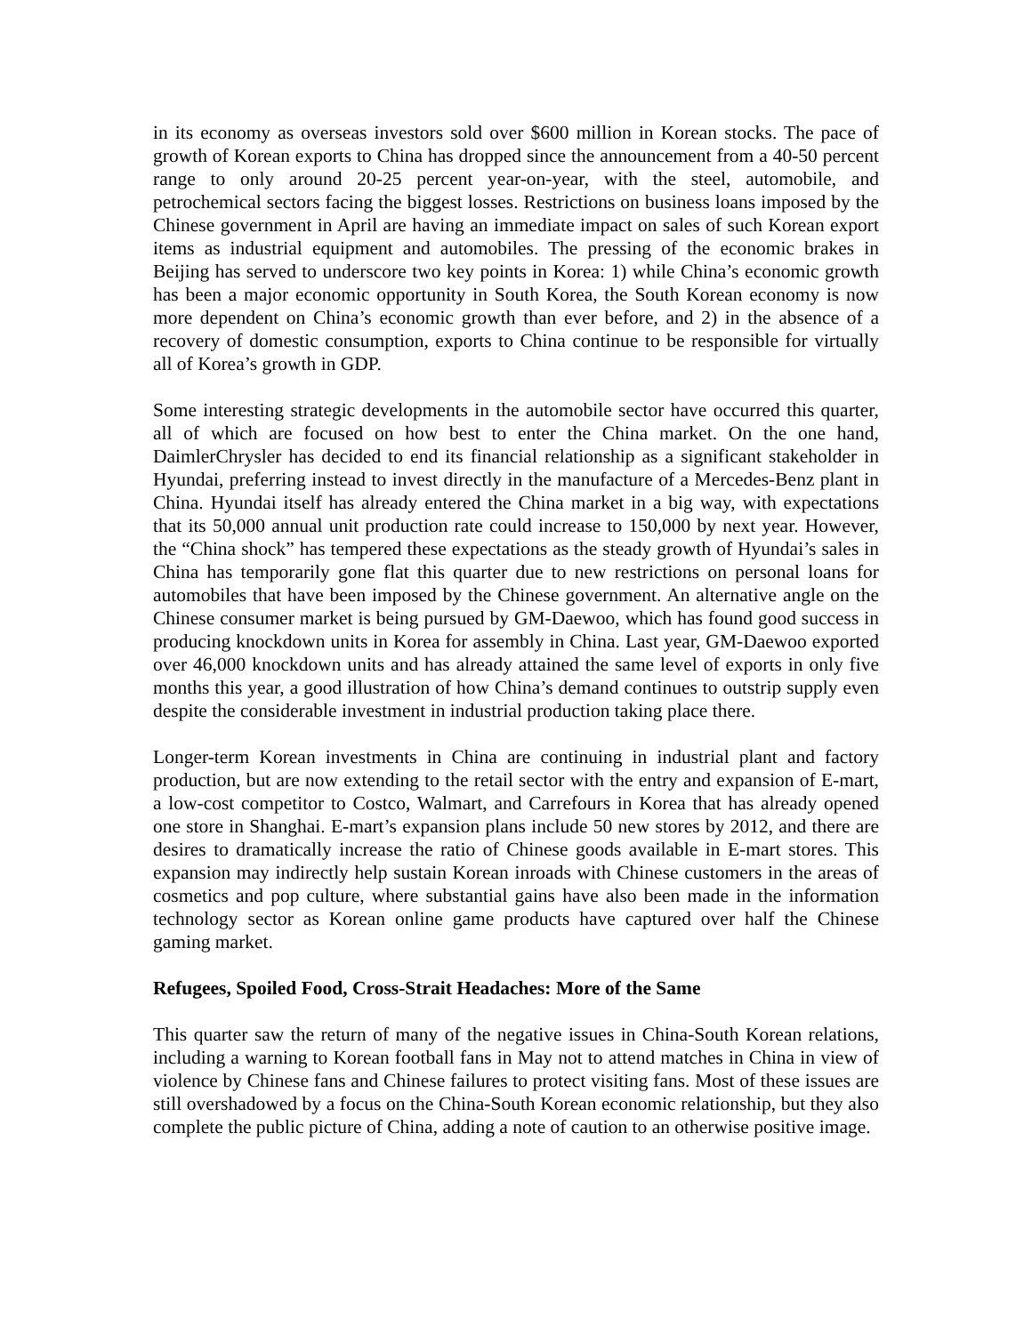in its economy as overseas investors sold over $600 million in Korean stocks. The pace of growth of Korean exports to China has dropped since the announcement from a 40-50 percent range to only around 20-25 percent year-on-year, with the steel, automobile, and petrochemical sectors facing the biggest losses. Restrictions on business loans imposed by the Chinese government in April are having an immediate impact on sales of such Korean export items as industrial equipment and automobiles. The pressing of the economic brakes in Beijing has served to underscore two key points in Korea: 1) while China’s economic growth has been a major economic opportunity in South Korea, the South Korean economy is now more dependent on China’s economic growth than ever before, and 2) in the absence of a recovery of domestic consumption, exports to China continue to be responsible for virtually all of Korea’s growth in GDP.
Some interesting strategic developments in the automobile sector have occurred this quarter, all of which are focused on how best to enter the China market. On the one hand, DaimlerChrysler has decided to end its financial relationship as a significant stakeholder in Hyundai, preferring instead to invest directly in the manufacture of a Mercedes-Benz plant in China. Hyundai itself has already entered the China market in a big way, with expectations that its 50,000 annual unit production rate could increase to 150,000 by next year. However, the “China shock” has tempered these expectations as the steady growth of Hyundai’s sales in China has temporarily gone flat this quarter due to new restrictions on personal loans for automobiles that have been imposed by the Chinese government. An alternative angle on the Chinese consumer market is being pursued by GM-Daewoo, which has found good success in producing knockdown units in Korea for assembly in China. Last year, GM-Daewoo exported over 46,000 knockdown units and has already attained the same level of exports in only five months this year, a good illustration of how China’s demand continues to outstrip supply even despite the considerable investment in industrial production taking place there.
Longer-term Korean investments in China are continuing in industrial plant and factory production, but are now extending to the retail sector with the entry and expansion of E-mart, a low-cost competitor to Costco, Walmart, and Carrefours in Korea that has already opened one store in Shanghai. E-mart’s expansion plans include 50 new stores by 2012, and there are desires to dramatically increase the ratio of Chinese goods available in E-mart stores. This expansion may indirectly help sustain Korean inroads with Chinese customers in the areas of cosmetics and pop culture, where substantial gains have also been made in the information technology sector as Korean online game products have captured over half the Chinese gaming market.
Refugees, Spoiled Food, Cross-Strait Headaches: More of the Same
This quarter saw the return of many of the negative issues in China-South Korean relations, including a warning to Korean football fans in May not to attend matches in China in view of violence by Chinese fans and Chinese failures to protect visiting fans. Most of these issues are still overshadowed by a focus on the China-South Korean economic relationship, but they also complete the public picture of China, adding a note of caution to an otherwise positive image.